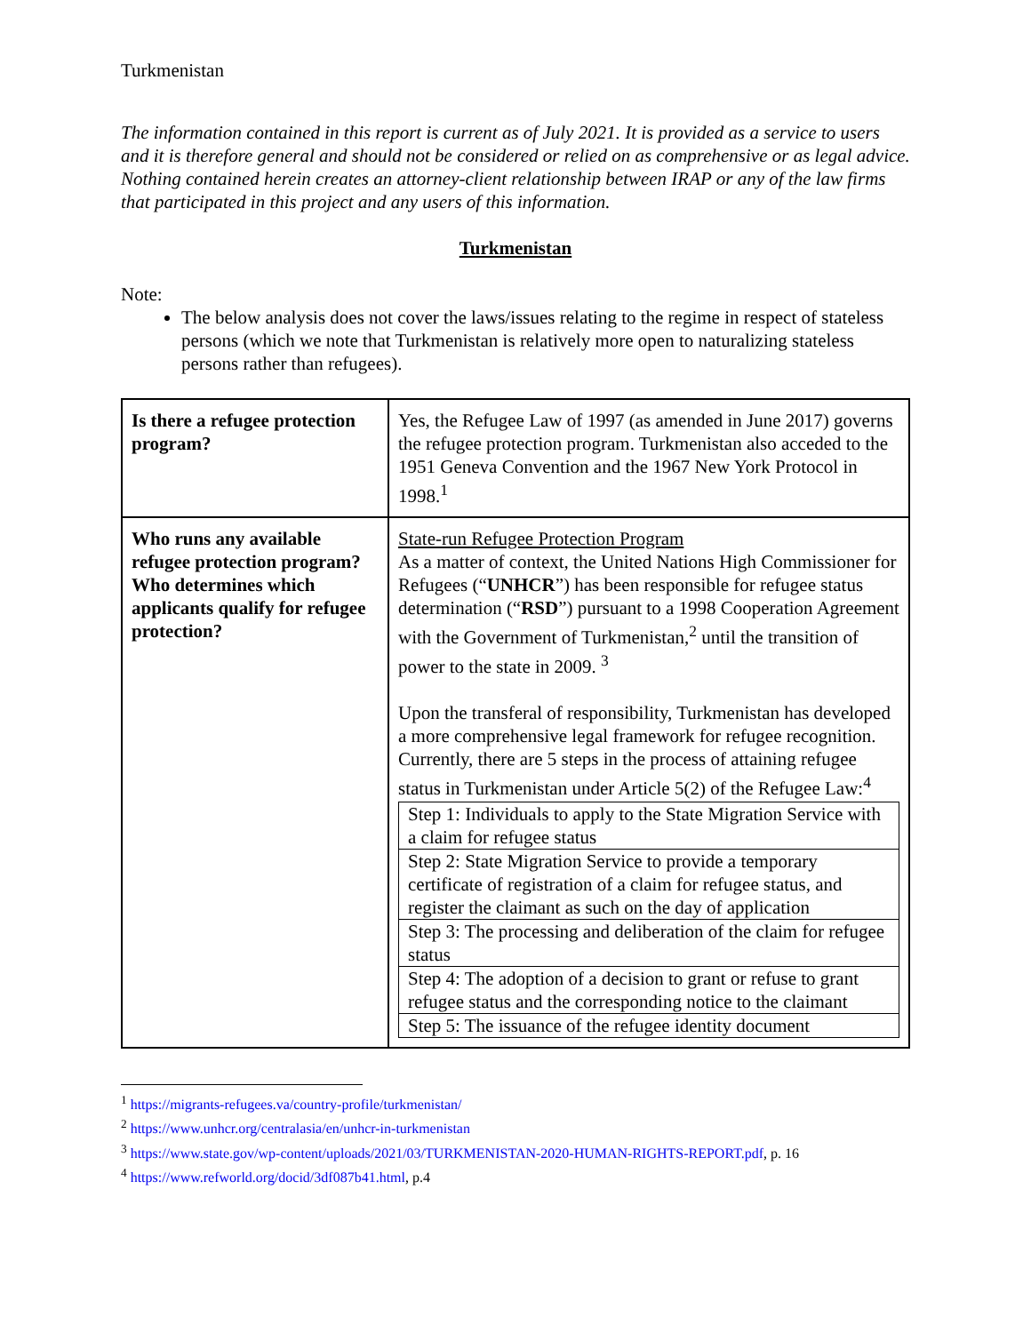Turkmenistan
The information contained in this report is current as of July 2021. It is provided as a service to users and it is therefore general and should not be considered or relied on as comprehensive or as legal advice. Nothing contained herein creates an attorney-client relationship between IRAP or any of the law firms that participated in this project and any users of this information.
Turkmenistan
Note:
The below analysis does not cover the laws/issues relating to the regime in respect of stateless persons (which we note that Turkmenistan is relatively more open to naturalizing stateless persons rather than refugees).
| Is there a refugee protection program? | Yes, the Refugee Law of 1997 (as amended in June 2017) governs the refugee protection program. Turkmenistan also acceded to the 1951 Geneva Convention and the 1967 New York Protocol in 1998.<sup>1</sup> |
| Who runs any available refugee protection program? Who determines which applicants qualify for refugee protection? | State-run Refugee Protection Program As a matter of context, the United Nations High Commissioner for Refugees (“ UNHCR ”) has been responsible for refugee status determination (“ RSD ”) pursuant to a 1998 Cooperation Agreement with the Government of Turkmenistan,<sup>2</sup> until the transition of power to the state in 2009. <sup>3</sup> Upon the transferal of responsibility, Turkmenistan has developed a more comprehensive legal framework for refugee recognition. Currently, there are 5 steps in the process of attaining refugee status in Turkmenistan under Article 5(2) of the Refugee Law:<sup>4</sup> / Step 1: Individuals to apply to the State Migration Service with a claim for refugee status / / Step 2: State Migration Service to provide a temporary certificate of registration of a claim for refugee status, and register the claimant as such on the day of application / / Step 3: The processing and deliberation of the claim for refugee status / / Step 4: The adoption of a decision to grant or refuse to grant refugee status and the corresponding notice to the claimant / / Step 5: The issuance of the refugee identity document / |
<sup>1</sup> https://migrants-refugees.va/country-profile/turkmenistan/
<sup>2</sup> https://www.unhcr.org/centralasia/en/unhcr-in-turkmenistan
<sup>3</sup> https://www.state.gov/wp-content/uploads/2021/03/TURKMENISTAN-2020-HUMAN-RIGHTS-REPORT.pdf, p. 16
<sup>4</sup> https://www.refworld.org/docid/3df087b41.html, p.4